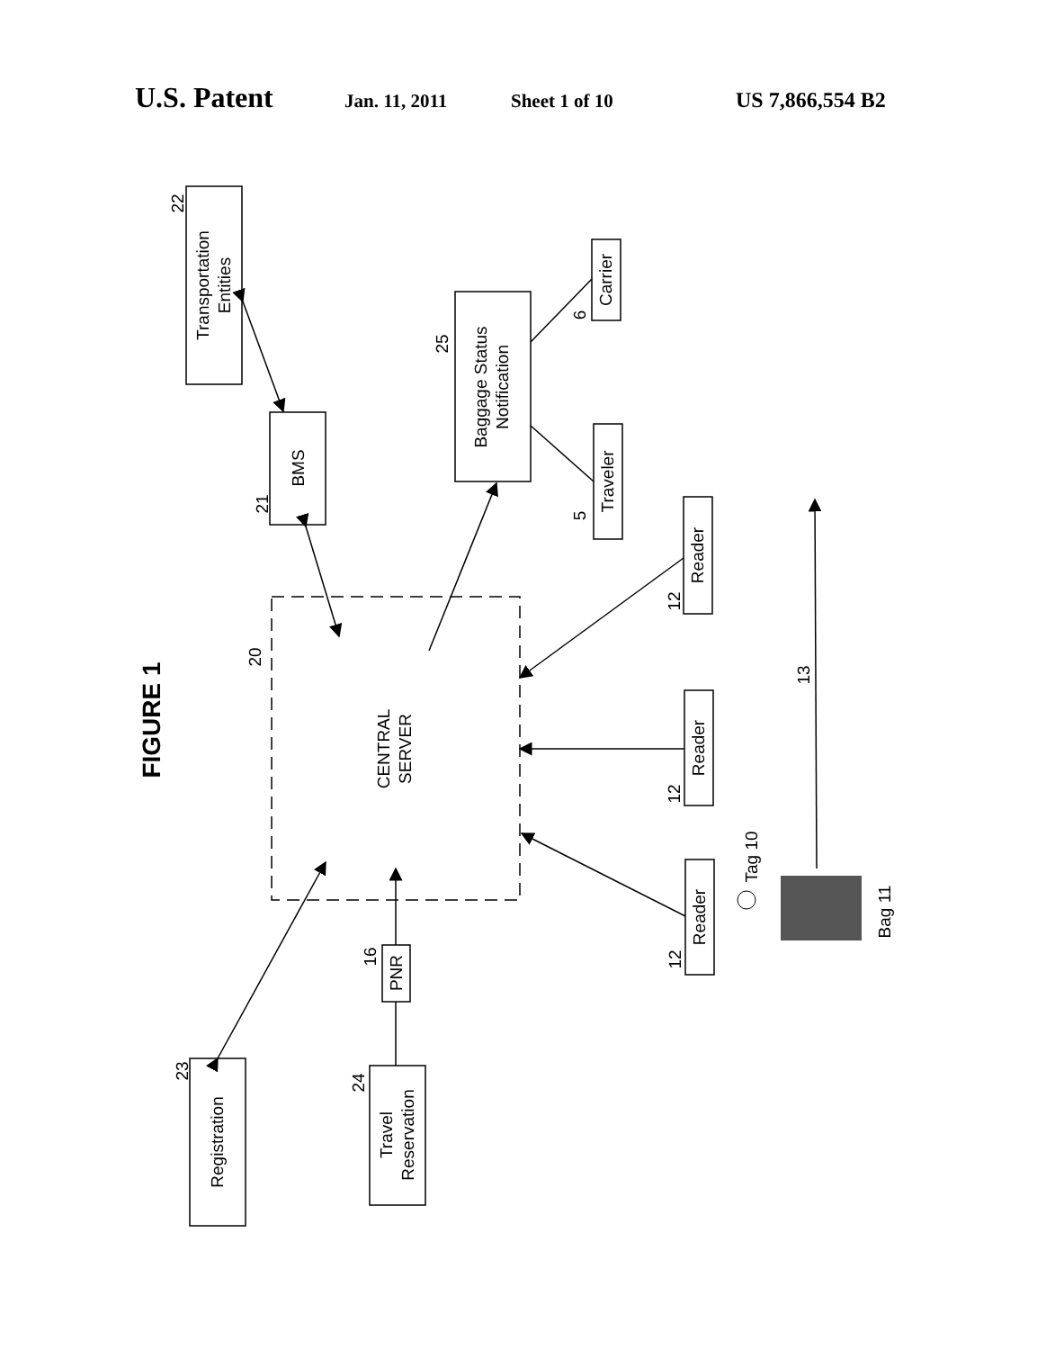U.S. Patent Jan. 11, 2011 Sheet 1 of 10 US 7,866,554 B2
FIGURE 1
Transportation
Entities
BMS
Baggage Status
Notification
Carrier
Traveler
Reader
Reader
Reader
CENTRAL
SERVER
Registration
Travel
Reservation
PNR
22
21
25
6
5
12
12
12
20
23
24
16
13
Tag 10
Bag 11